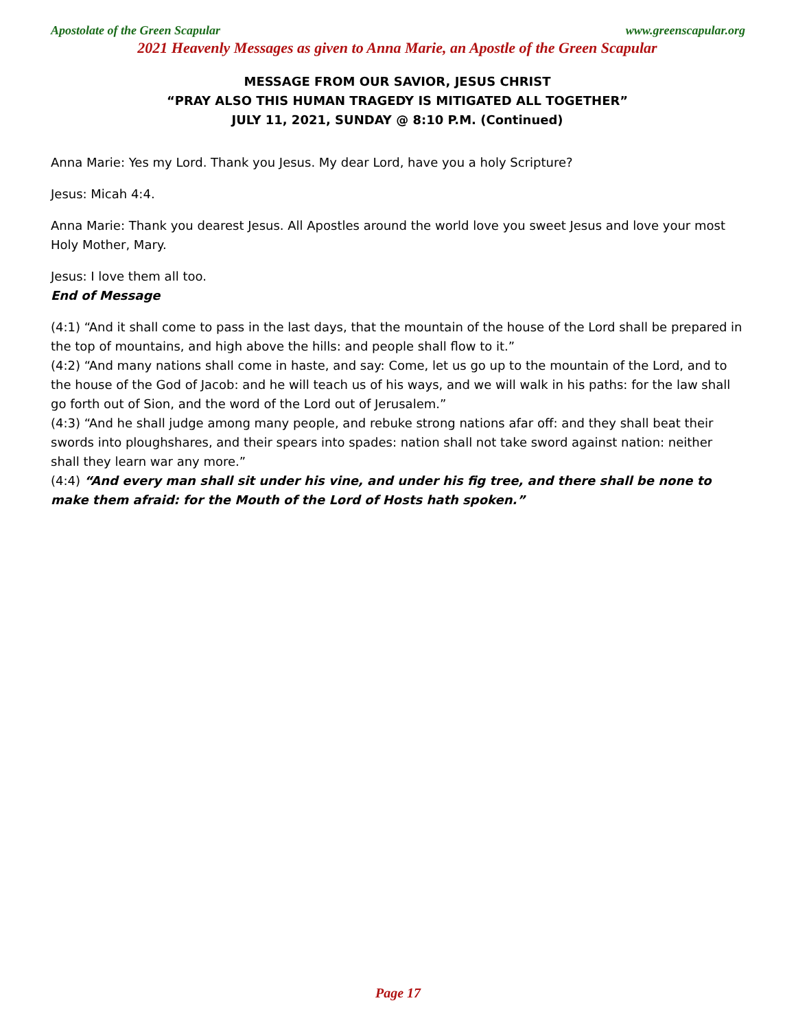Apostolate of the Green Scapular www.greenscapular.org
2021 Heavenly Messages as given to Anna Marie, an Apostle of the Green Scapular
MESSAGE FROM OUR SAVIOR, JESUS CHRIST
“PRAY ALSO THIS HUMAN TRAGEDY IS MITIGATED ALL TOGETHER”
JULY 11, 2021, SUNDAY @ 8:10 P.M. (Continued)
Anna Marie: Yes my Lord. Thank you Jesus. My dear Lord, have you a holy Scripture?
Jesus: Micah 4:4.
Anna Marie: Thank you dearest Jesus. All Apostles around the world love you sweet Jesus and love your most Holy Mother, Mary.
Jesus: I love them all too.
End of Message
(4:1) “And it shall come to pass in the last days, that the mountain of the house of the Lord shall be prepared in the top of mountains, and high above the hills: and people shall flow to it.”
(4:2) “And many nations shall come in haste, and say: Come, let us go up to the mountain of the Lord, and to the house of the God of Jacob: and he will teach us of his ways, and we will walk in his paths: for the law shall go forth out of Sion, and the word of the Lord out of Jerusalem.”
(4:3) “And he shall judge among many people, and rebuke strong nations afar off: and they shall beat their swords into ploughshares, and their spears into spades: nation shall not take sword against nation: neither shall they learn war any more.”
(4:4) “And every man shall sit under his vine, and under his fig tree, and there shall be none to make them afraid: for the Mouth of the Lord of Hosts hath spoken.”
Page 17